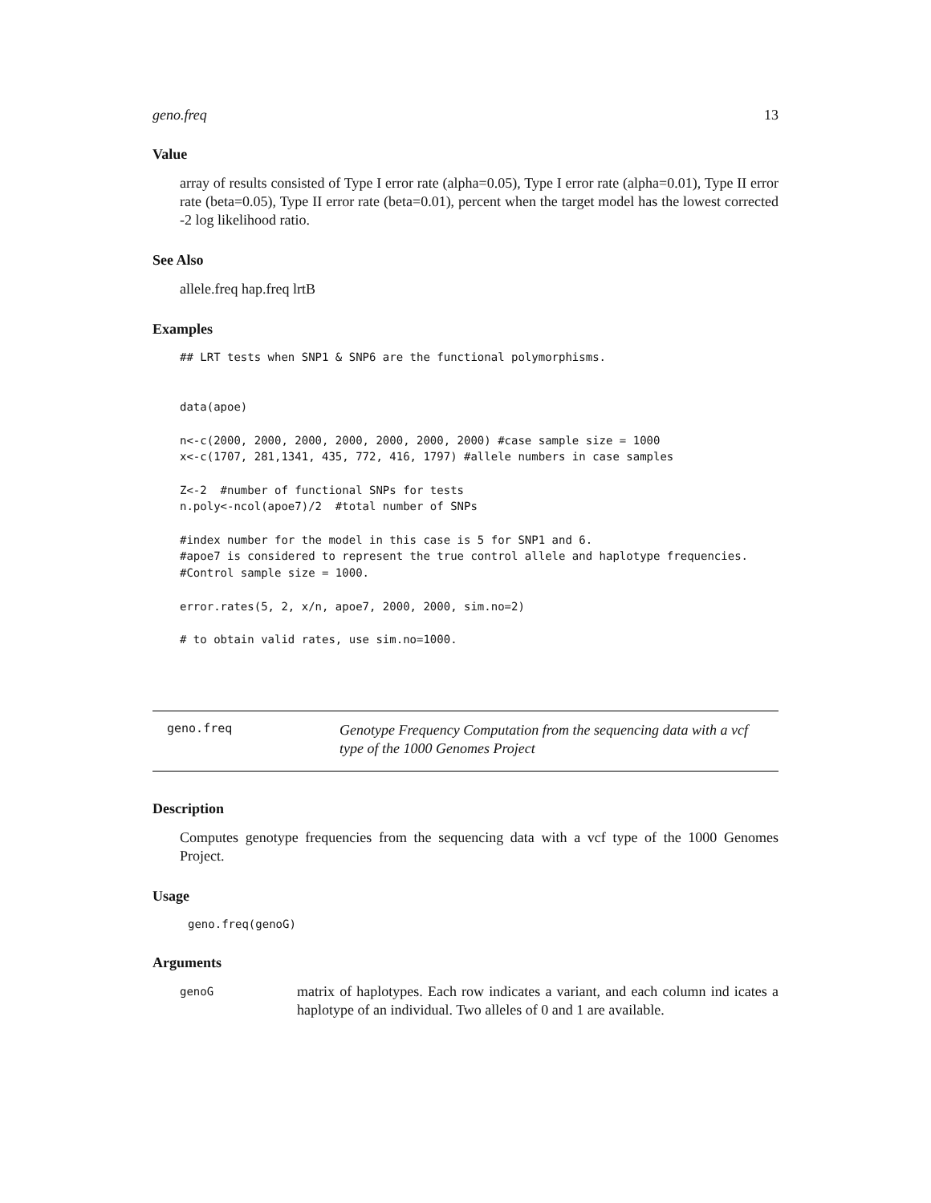geno.freq 13
Value
array of results consisted of Type I error rate (alpha=0.05), Type I error rate (alpha=0.01), Type II error rate (beta=0.05), Type II error rate (beta=0.01), percent when the target model has the lowest corrected -2 log likelihood ratio.
See Also
allele.freq hap.freq lrtB
Examples
## LRT tests when SNP1 & SNP6 are the functional polymorphisms.


data(apoe)

n<-c(2000, 2000, 2000, 2000, 2000, 2000, 2000) #case sample size = 1000
x<-c(1707, 281,1341, 435, 772, 416, 1797) #allele numbers in case samples

Z<-2  #number of functional SNPs for tests
n.poly<-ncol(apoe7)/2  #total number of SNPs

#index number for the model in this case is 5 for SNP1 and 6.
#apoe7 is considered to represent the true control allele and haplotype frequencies.
#Control sample size = 1000.

error.rates(5, 2, x/n, apoe7, 2000, 2000, sim.no=2)

# to obtain valid rates, use sim.no=1000.
geno.freq
Genotype Frequency Computation from the sequencing data with a vcf type of the 1000 Genomes Project
Description
Computes genotype frequencies from the sequencing data with a vcf type of the 1000 Genomes Project.
Usage
geno.freq(genoG)
Arguments
| genoG | matrix of haplotypes. Each row indicates a variant, and each column ind icates a haplotype of an individual. Two alleles of 0 and 1 are available. |